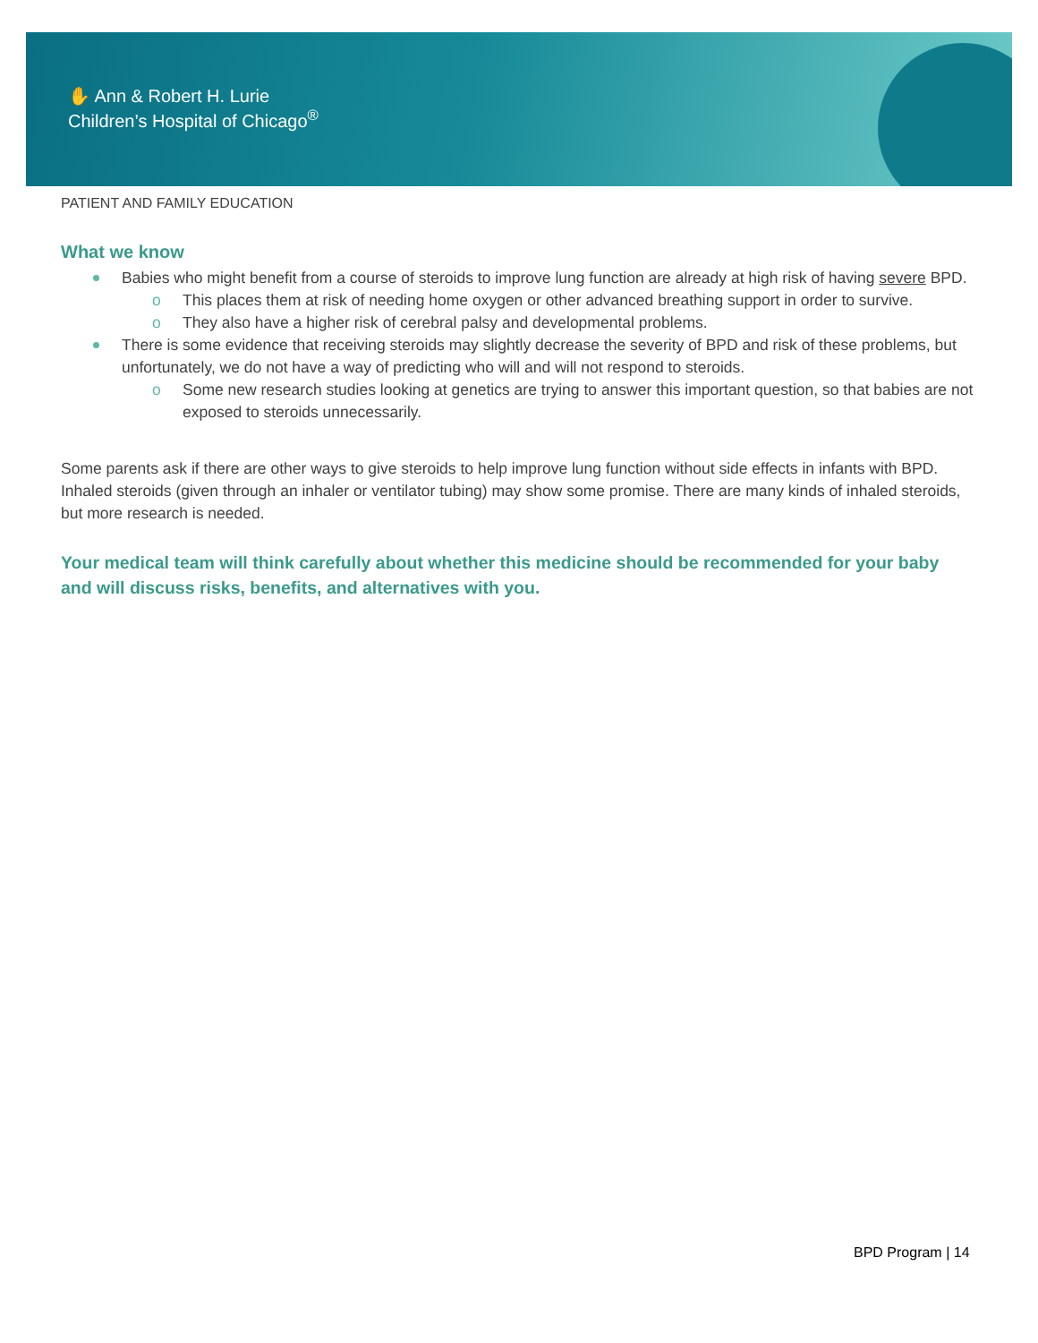✋ Ann & Robert H. Lurie
Children’s Hospital of Chicago<sup>®</sup>
PATIENT AND FAMILY EDUCATION
What we know
Babies who might benefit from a course of steroids to improve lung function are already at high risk of having severe BPD.
o This places them at risk of needing home oxygen or other advanced breathing support in order to survive.
o They also have a higher risk of cerebral palsy and developmental problems.
There is some evidence that receiving steroids may slightly decrease the severity of BPD and risk of these problems, but unfortunately, we do not have a way of predicting who will and will not respond to steroids.
o Some new research studies looking at genetics are trying to answer this important question, so that babies are not exposed to steroids unnecessarily.
Some parents ask if there are other ways to give steroids to help improve lung function without side effects in infants with BPD. Inhaled steroids (given through an inhaler or ventilator tubing) may show some promise. There are many kinds of inhaled steroids, but more research is needed.
Your medical team will think carefully about whether this medicine should be recommended for your baby and will discuss risks, benefits, and alternatives with you.
BPD Program | 14